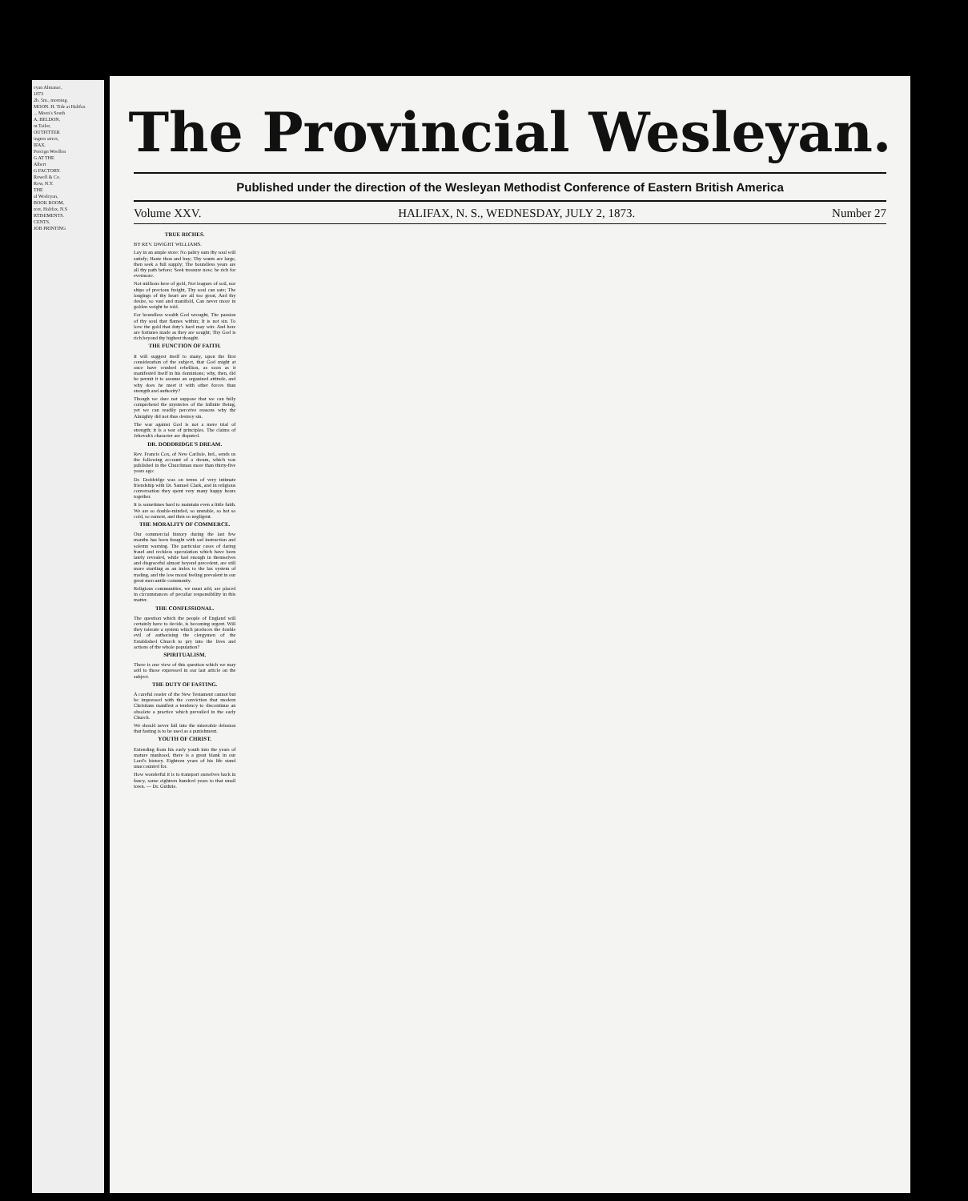eyan Almanac,
1873
2h. 5m., morning.
MOON. H. Tide at Halifax
... Moon's South
A. BELDON,
nt Tailor,
OUTFITTER
ington street,
IFAX.
Foreign Woollen
G AT THE
Albert
G FACTORY.
Rowell & Co.
Row, N.Y.
THE
al Wesleyan,
BOOK ROOM,
reet, Halifax, N.S
RTISEMENTS.
CENTS.
JOB PRINTING
The Provincial Wesleyan.
Published under the direction of the Wesleyan Methodist Conference of Eastern British America
Volume XXV. HALIFAX, N. S., WEDNESDAY, JULY 2, 1873. Number 27
TRUE RICHES.
BY REV. DWIGHT WILLIAMS.
Lay in an ample store: No paltry sum thy soul will satisfy; Haste thou and buy; Thy wants are large, then seek a full supply; The boundless years are all thy path before; Seek treasure now; be rich for evermore.
Not millions here of gold, Not leagues of soil, nor ships of precious freight, Thy soul can sate; The longings of thy heart are all too great, And thy desire, so vast and manifold, Can never more in golden weight be told.
For boundless wealth God wrought, The passion of thy soul that flames within; It is not sin. To love the gold that duty's hard may win: And here are fortunes made as they are sought; Thy God is rich beyond thy highest thought.
THE FUNCTION OF FAITH.
It will suggest itself to many, upon the first consideration of the subject, that God might at once have crushed rebellion, as soon as it manifested itself in his dominions; why, then, did he permit it to assume an organized attitude, and why does he meet it with other forces than strength and authority?
Though we dare not suppose that we can fully comprehend the mysteries of the Infinite Being, yet we can readily perceive reasons why the Almighty did not thus destroy sin.
The war against God is not a mere trial of strength; it is a war of principles. The claims of Jehovah's character are disputed.
DR. DODDRIDGE'S DREAM.
Rev. Francis Cox, of New Carlisle, Ind., sends us the following account of a dream, which was published in the Churchman more than thirty-five years ago:
Dr. Doddridge was on terms of very intimate friendship with Dr. Samuel Clark, and in religious conversation they spent very many happy hours together.
It is sometimes hard to maintain even a little faith. We are so double-minded, so unstable, so hot so cold, so earnest, and then so negligent.
THE MORALITY OF COMMERCE.
Our commercial history during the last few months has been fraught with sad instruction and solemn warning. The particular cases of daring fraud and reckless speculation which have been lately revealed, while bad enough in themselves and disgraceful almost beyond precedent, are still more startling as an index to the lax system of trading, and the low moral feeling prevalent in our great mercantile community.
Religious communities, we must add, are placed in circumstances of peculiar responsibility in this matter.
THE CONFESSIONAL.
The question which the people of England will certainly have to decide, is becoming urgent. Will they tolerate a system which produces the double evil of authorising the clergymen of the Established Church to pry into the lives and actions of the whole population?
SPIRITUALISM.
There is one view of this question which we may add to those expressed in our last article on the subject.
THE DUTY OF FASTING.
A careful reader of the New Testament cannot but be impressed with the conviction that modern Christians manifest a tendency to discontinue an obsolete a practice which prevailed in the early Church.
We should never fall into the miserable delusion that fasting is to be used as a punishment.
YOUTH OF CHRIST.
Extending from his early youth into the years of mature manhood, there is a great blank in our Lord's history. Eighteen years of his life stand unaccounted for.
How wonderful it is to transport ourselves back in fancy, some eighteen hundred years to that small town. — Dr. Guthrie.